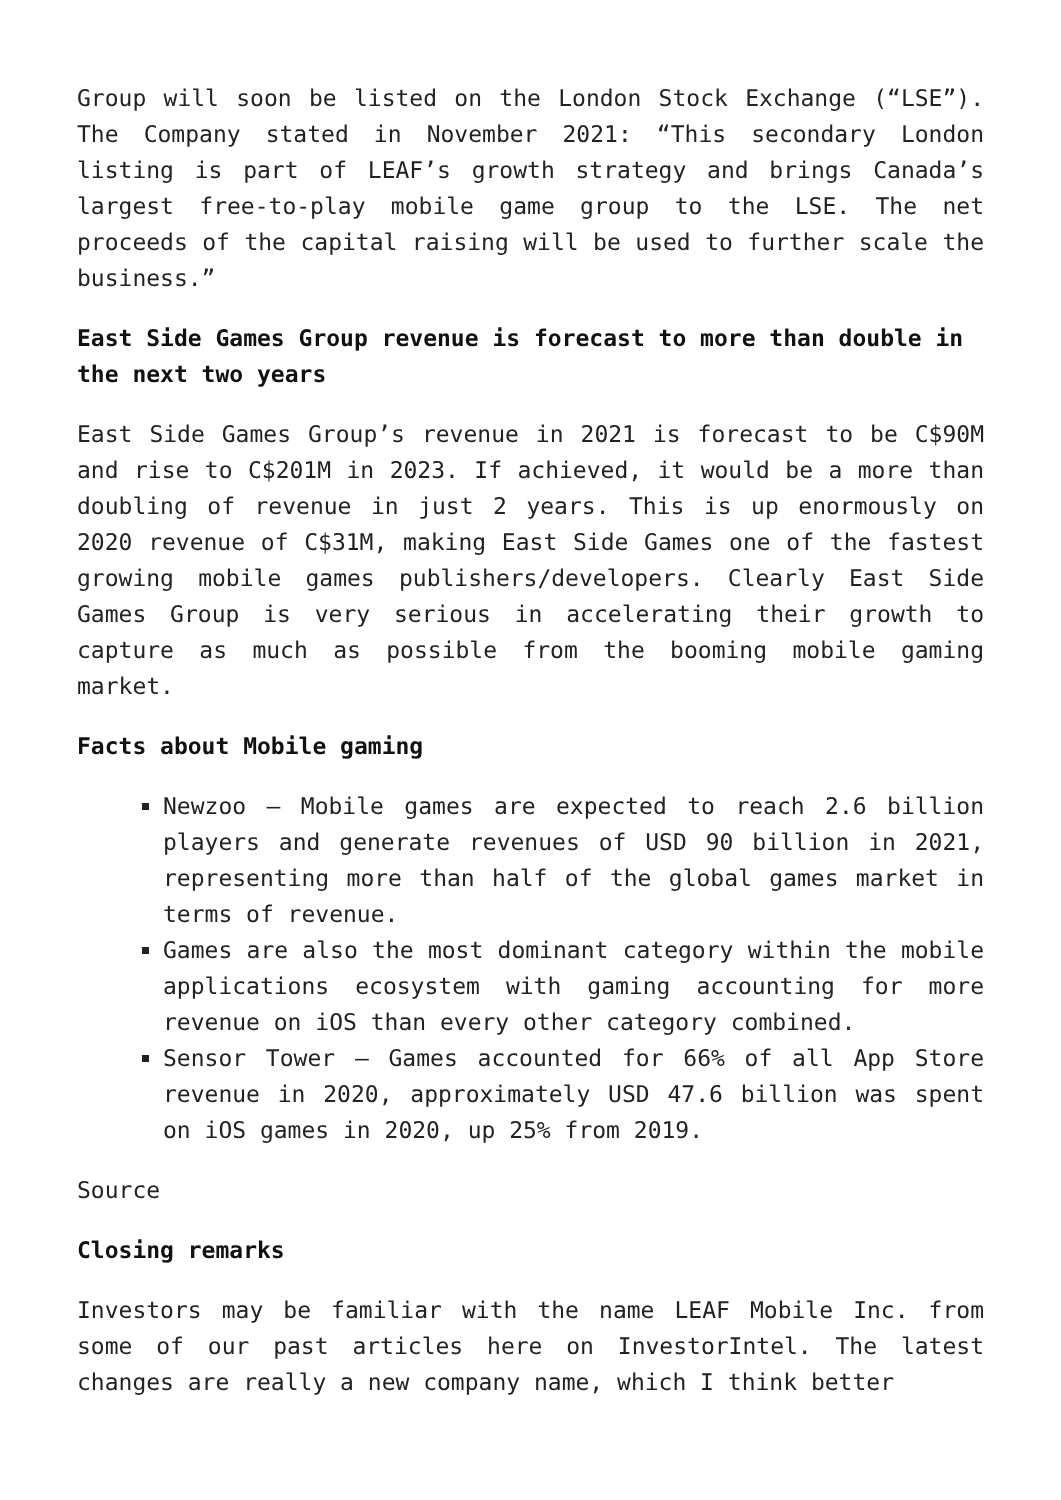Group will soon be listed on the London Stock Exchange (“LSE”). The Company stated in November 2021: “This secondary London listing is part of LEAF’s growth strategy and brings Canada’s largest free-to-play mobile game group to the LSE. The net proceeds of the capital raising will be used to further scale the business.”
East Side Games Group revenue is forecast to more than double in the next two years
East Side Games Group’s revenue in 2021 is forecast to be C$90M and rise to C$201M in 2023. If achieved, it would be a more than doubling of revenue in just 2 years. This is up enormously on 2020 revenue of C$31M, making East Side Games one of the fastest growing mobile games publishers/developers. Clearly East Side Games Group is very serious in accelerating their growth to capture as much as possible from the booming mobile gaming market.
Facts about Mobile gaming
Newzoo – Mobile games are expected to reach 2.6 billion players and generate revenues of USD 90 billion in 2021, representing more than half of the global games market in terms of revenue.
Games are also the most dominant category within the mobile applications ecosystem with gaming accounting for more revenue on iOS than every other category combined.
Sensor Tower – Games accounted for 66% of all App Store revenue in 2020, approximately USD 47.6 billion was spent on iOS games in 2020, up 25% from 2019.
Source
Closing remarks
Investors may be familiar with the name LEAF Mobile Inc. from some of our past articles here on InvestorIntel. The latest changes are really a new company name, which I think better